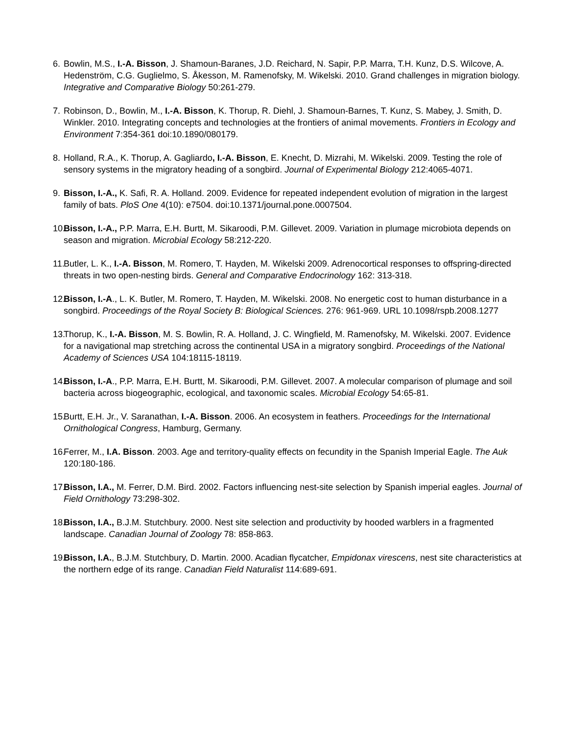6. Bowlin, M.S., I.-A. Bisson, J. Shamoun-Baranes, J.D. Reichard, N. Sapir, P.P. Marra, T.H. Kunz, D.S. Wilcove, A. Hedenström, C.G. Guglielmo, S. Åkesson, M. Ramenofsky, M. Wikelski. 2010. Grand challenges in migration biology. Integrative and Comparative Biology 50:261-279.
7. Robinson, D., Bowlin, M., I.-A. Bisson, K. Thorup, R. Diehl, J. Shamoun-Barnes, T. Kunz, S. Mabey, J. Smith, D. Winkler. 2010. Integrating concepts and technologies at the frontiers of animal movements. Frontiers in Ecology and Environment 7:354-361 doi:10.1890/080179.
8. Holland, R.A., K. Thorup, A. Gagliardo, I.-A. Bisson, E. Knecht, D. Mizrahi, M. Wikelski. 2009. Testing the role of sensory systems in the migratory heading of a songbird. Journal of Experimental Biology 212:4065-4071.
9. Bisson, I.-A., K. Safi, R. A. Holland. 2009. Evidence for repeated independent evolution of migration in the largest family of bats. PloS One 4(10): e7504. doi:10.1371/journal.pone.0007504.
10. Bisson, I.-A., P.P. Marra, E.H. Burtt, M. Sikaroodi, P.M. Gillevet. 2009. Variation in plumage microbiota depends on season and migration. Microbial Ecology 58:212-220.
11. Butler, L. K., I.-A. Bisson, M. Romero, T. Hayden, M. Wikelski 2009. Adrenocortical responses to offspring-directed threats in two open-nesting birds. General and Comparative Endocrinology 162: 313-318.
12. Bisson, I.-A., L. K. Butler, M. Romero, T. Hayden, M. Wikelski. 2008. No energetic cost to human disturbance in a songbird. Proceedings of the Royal Society B: Biological Sciences. 276: 961-969. URL 10.1098/rspb.2008.1277
13. Thorup, K., I.-A. Bisson, M. S. Bowlin, R. A. Holland, J. C. Wingfield, M. Ramenofsky, M. Wikelski. 2007. Evidence for a navigational map stretching across the continental USA in a migratory songbird. Proceedings of the National Academy of Sciences USA 104:18115-18119.
14. Bisson, I.-A., P.P. Marra, E.H. Burtt, M. Sikaroodi, P.M. Gillevet. 2007. A molecular comparison of plumage and soil bacteria across biogeographic, ecological, and taxonomic scales. Microbial Ecology 54:65-81.
15. Burtt, E.H. Jr., V. Saranathan, I.-A. Bisson. 2006. An ecosystem in feathers. Proceedings for the International Ornithological Congress, Hamburg, Germany.
16. Ferrer, M., I.A. Bisson. 2003. Age and territory-quality effects on fecundity in the Spanish Imperial Eagle. The Auk 120:180-186.
17. Bisson, I.A., M. Ferrer, D.M. Bird. 2002. Factors influencing nest-site selection by Spanish imperial eagles. Journal of Field Ornithology 73:298-302.
18. Bisson, I.A., B.J.M. Stutchbury. 2000. Nest site selection and productivity by hooded warblers in a fragmented landscape. Canadian Journal of Zoology 78: 858-863.
19. Bisson, I.A., B.J.M. Stutchbury, D. Martin. 2000. Acadian flycatcher, Empidonax virescens, nest site characteristics at the northern edge of its range. Canadian Field Naturalist 114:689-691.